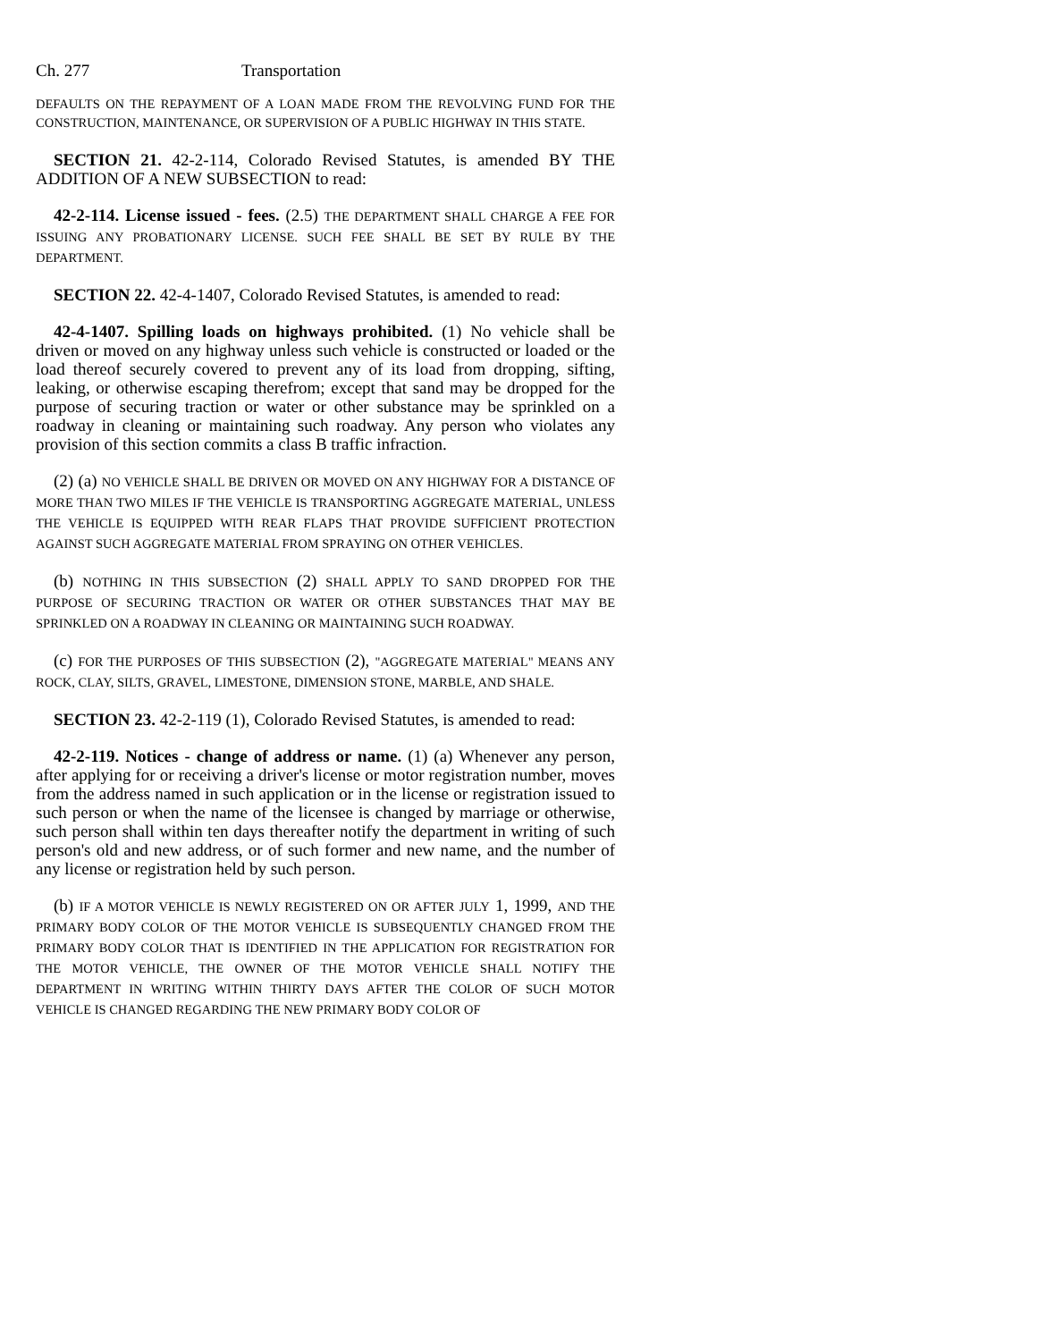Ch. 277 Transportation
DEFAULTS ON THE REPAYMENT OF A LOAN MADE FROM THE REVOLVING FUND FOR THE CONSTRUCTION, MAINTENANCE, OR SUPERVISION OF A PUBLIC HIGHWAY IN THIS STATE.
SECTION 21. 42-2-114, Colorado Revised Statutes, is amended BY THE ADDITION OF A NEW SUBSECTION to read:
42-2-114. License issued - fees. (2.5) THE DEPARTMENT SHALL CHARGE A FEE FOR ISSUING ANY PROBATIONARY LICENSE. SUCH FEE SHALL BE SET BY RULE BY THE DEPARTMENT.
SECTION 22. 42-4-1407, Colorado Revised Statutes, is amended to read:
42-4-1407. Spilling loads on highways prohibited. (1) No vehicle shall be driven or moved on any highway unless such vehicle is constructed or loaded or the load thereof securely covered to prevent any of its load from dropping, sifting, leaking, or otherwise escaping therefrom; except that sand may be dropped for the purpose of securing traction or water or other substance may be sprinkled on a roadway in cleaning or maintaining such roadway. Any person who violates any provision of this section commits a class B traffic infraction.
(2) (a) NO VEHICLE SHALL BE DRIVEN OR MOVED ON ANY HIGHWAY FOR A DISTANCE OF MORE THAN TWO MILES IF THE VEHICLE IS TRANSPORTING AGGREGATE MATERIAL, UNLESS THE VEHICLE IS EQUIPPED WITH REAR FLAPS THAT PROVIDE SUFFICIENT PROTECTION AGAINST SUCH AGGREGATE MATERIAL FROM SPRAYING ON OTHER VEHICLES.
(b) NOTHING IN THIS SUBSECTION (2) SHALL APPLY TO SAND DROPPED FOR THE PURPOSE OF SECURING TRACTION OR WATER OR OTHER SUBSTANCES THAT MAY BE SPRINKLED ON A ROADWAY IN CLEANING OR MAINTAINING SUCH ROADWAY.
(c) FOR THE PURPOSES OF THIS SUBSECTION (2), "AGGREGATE MATERIAL" MEANS ANY ROCK, CLAY, SILTS, GRAVEL, LIMESTONE, DIMENSION STONE, MARBLE, AND SHALE.
SECTION 23. 42-2-119 (1), Colorado Revised Statutes, is amended to read:
42-2-119. Notices - change of address or name. (1) (a) Whenever any person, after applying for or receiving a driver's license or motor registration number, moves from the address named in such application or in the license or registration issued to such person or when the name of the licensee is changed by marriage or otherwise, such person shall within ten days thereafter notify the department in writing of such person's old and new address, or of such former and new name, and the number of any license or registration held by such person.
(b) IF A MOTOR VEHICLE IS NEWLY REGISTERED ON OR AFTER JULY 1, 1999, AND THE PRIMARY BODY COLOR OF THE MOTOR VEHICLE IS SUBSEQUENTLY CHANGED FROM THE PRIMARY BODY COLOR THAT IS IDENTIFIED IN THE APPLICATION FOR REGISTRATION FOR THE MOTOR VEHICLE, THE OWNER OF THE MOTOR VEHICLE SHALL NOTIFY THE DEPARTMENT IN WRITING WITHIN THIRTY DAYS AFTER THE COLOR OF SUCH MOTOR VEHICLE IS CHANGED REGARDING THE NEW PRIMARY BODY COLOR OF